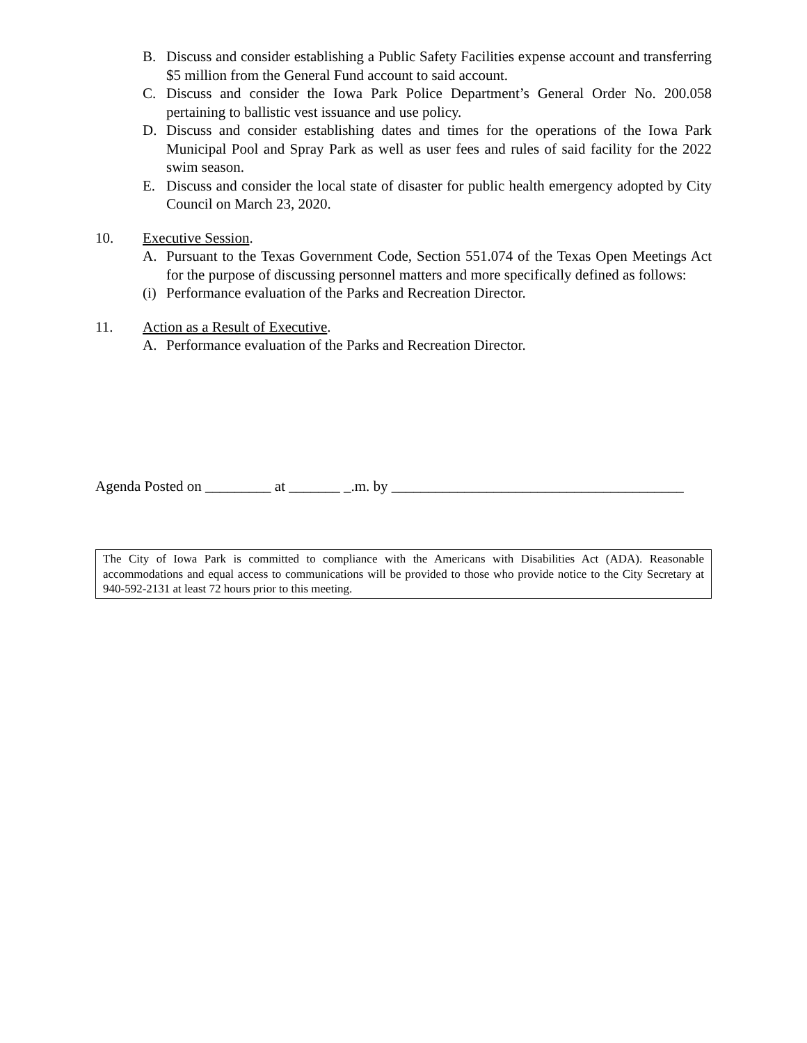B. Discuss and consider establishing a Public Safety Facilities expense account and transferring $5 million from the General Fund account to said account.
C. Discuss and consider the Iowa Park Police Department’s General Order No. 200.058 pertaining to ballistic vest issuance and use policy.
D. Discuss and consider establishing dates and times for the operations of the Iowa Park Municipal Pool and Spray Park as well as user fees and rules of said facility for the 2022 swim season.
E. Discuss and consider the local state of disaster for public health emergency adopted by City Council on March 23, 2020.
10. Executive Session.
A. Pursuant to the Texas Government Code, Section 551.074 of the Texas Open Meetings Act for the purpose of discussing personnel matters and more specifically defined as follows:
(i) Performance evaluation of the Parks and Recreation Director.
11. Action as a Result of Executive.
A. Performance evaluation of the Parks and Recreation Director.
Agenda Posted on _________ at _______ _.m. by ________________________________________
The City of Iowa Park is committed to compliance with the Americans with Disabilities Act (ADA). Reasonable accommodations and equal access to communications will be provided to those who provide notice to the City Secretary at 940-592-2131 at least 72 hours prior to this meeting.